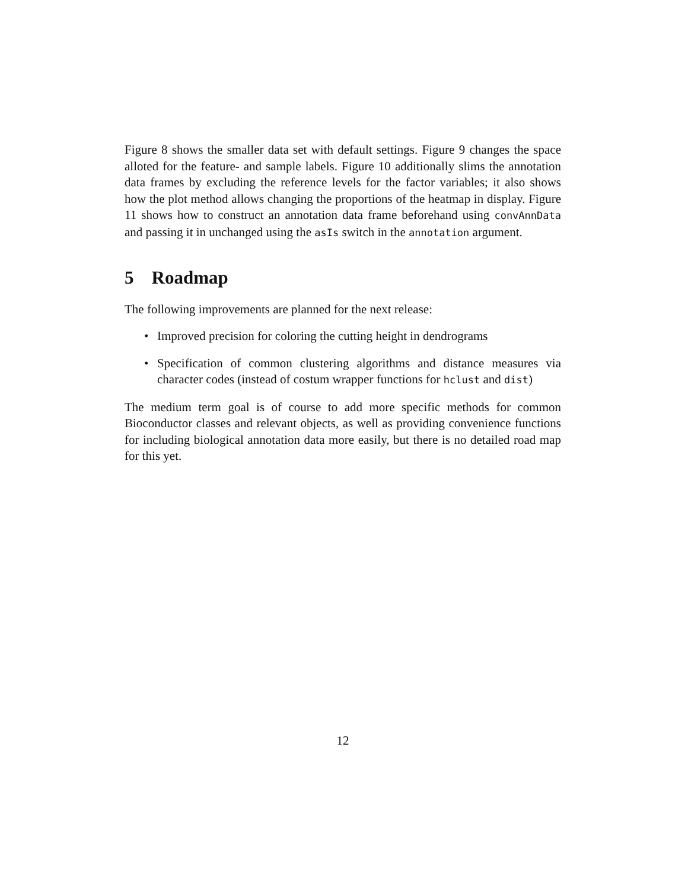Figure 8 shows the smaller data set with default settings. Figure 9 changes the space alloted for the feature- and sample labels. Figure 10 additionally slims the annotation data frames by excluding the reference levels for the factor variables; it also shows how the plot method allows changing the proportions of the heatmap in display. Figure 11 shows how to construct an annotation data frame beforehand using convAnnData and passing it in unchanged using the asIs switch in the annotation argument.
5 Roadmap
The following improvements are planned for the next release:
• Improved precision for coloring the cutting height in dendrograms
• Specification of common clustering algorithms and distance measures via character codes (instead of costum wrapper functions for hclust and dist)
The medium term goal is of course to add more specific methods for common Bioconductor classes and relevant objects, as well as providing convenience functions for including biological annotation data more easily, but there is no detailed road map for this yet.
12